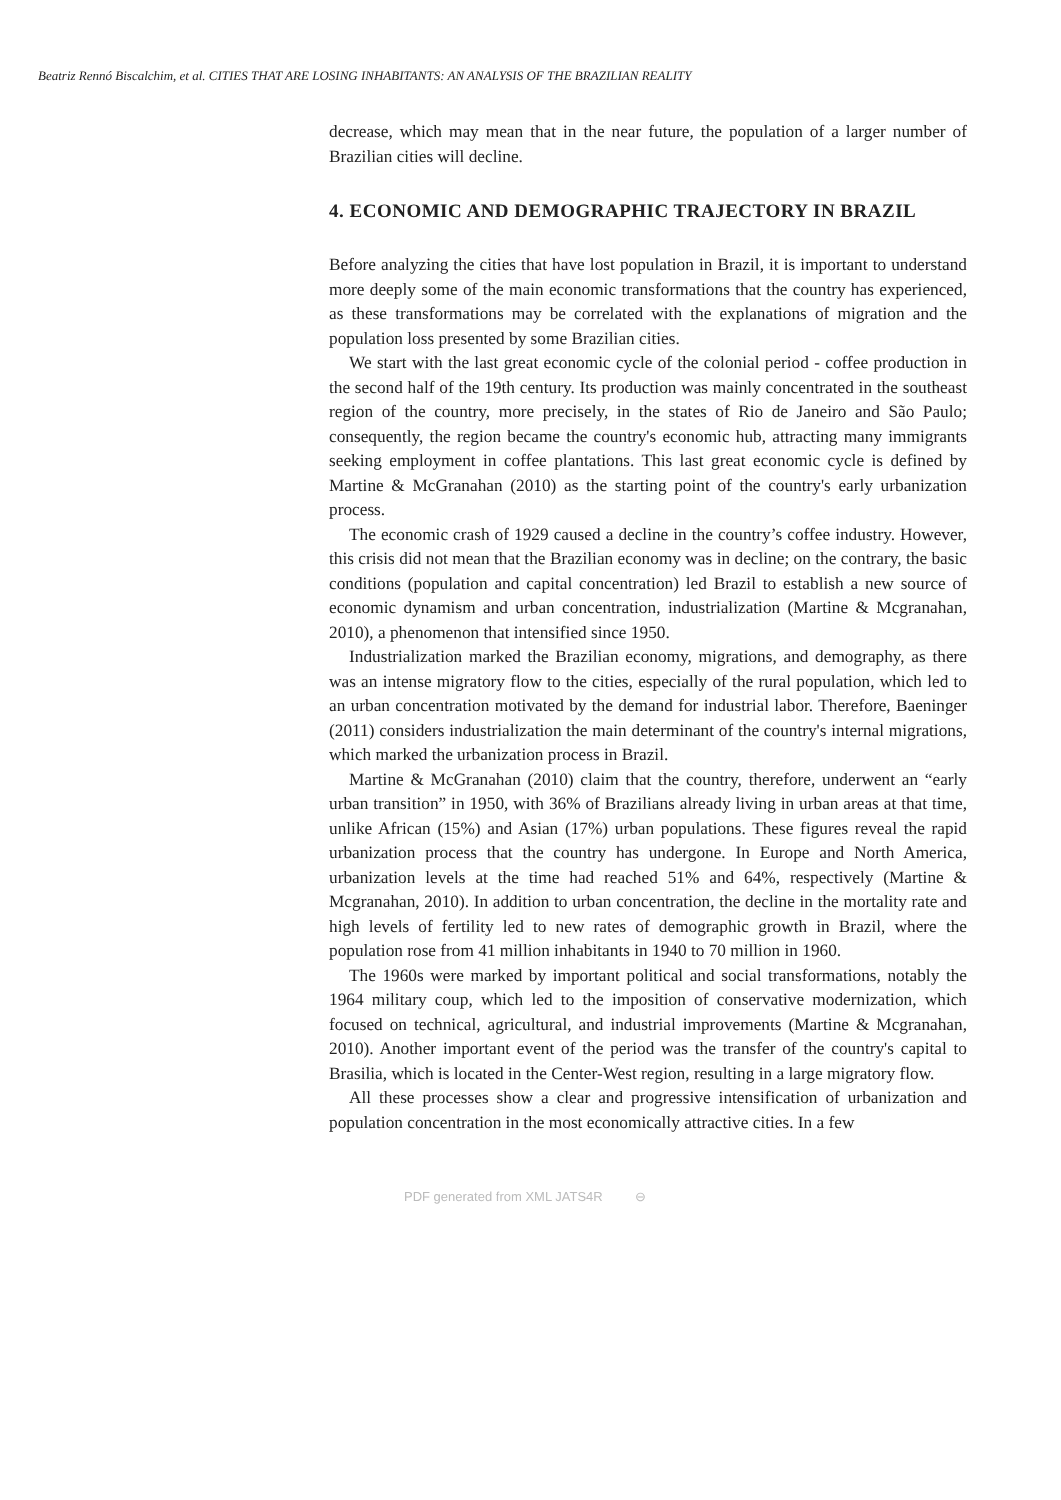Beatriz Rennó Biscalchim, et al. CITIES THAT ARE LOSING INHABITANTS: AN ANALYSIS OF THE BRAZILIAN REALITY
decrease, which may mean that in the near future, the population of a larger number of Brazilian cities will decline.
4. ECONOMIC AND DEMOGRAPHIC TRAJECTORY IN BRAZIL
Before analyzing the cities that have lost population in Brazil, it is important to understand more deeply some of the main economic transformations that the country has experienced, as these transformations may be correlated with the explanations of migration and the population loss presented by some Brazilian cities.
We start with the last great economic cycle of the colonial period - coffee production in the second half of the 19th century. Its production was mainly concentrated in the southeast region of the country, more precisely, in the states of Rio de Janeiro and São Paulo; consequently, the region became the country's economic hub, attracting many immigrants seeking employment in coffee plantations. This last great economic cycle is defined by Martine & McGranahan (2010) as the starting point of the country's early urbanization process.
The economic crash of 1929 caused a decline in the country’s coffee industry. However, this crisis did not mean that the Brazilian economy was in decline; on the contrary, the basic conditions (population and capital concentration) led Brazil to establish a new source of economic dynamism and urban concentration, industrialization (Martine & Mcgranahan, 2010), a phenomenon that intensified since 1950.
Industrialization marked the Brazilian economy, migrations, and demography, as there was an intense migratory flow to the cities, especially of the rural population, which led to an urban concentration motivated by the demand for industrial labor. Therefore, Baeninger (2011) considers industrialization the main determinant of the country's internal migrations, which marked the urbanization process in Brazil.
Martine & McGranahan (2010) claim that the country, therefore, underwent an “early urban transition” in 1950, with 36% of Brazilians already living in urban areas at that time, unlike African (15%) and Asian (17%) urban populations. These figures reveal the rapid urbanization process that the country has undergone. In Europe and North America, urbanization levels at the time had reached 51% and 64%, respectively (Martine & Mcgranahan, 2010). In addition to urban concentration, the decline in the mortality rate and high levels of fertility led to new rates of demographic growth in Brazil, where the population rose from 41 million inhabitants in 1940 to 70 million in 1960.
The 1960s were marked by important political and social transformations, notably the 1964 military coup, which led to the imposition of conservative modernization, which focused on technical, agricultural, and industrial improvements (Martine & Mcgranahan, 2010). Another important event of the period was the transfer of the country's capital to Brasilia, which is located in the Center-West region, resulting in a large migratory flow.
All these processes show a clear and progressive intensification of urbanization and population concentration in the most economically attractive cities. In a few
PDF generated from XML JATS4R ⊖